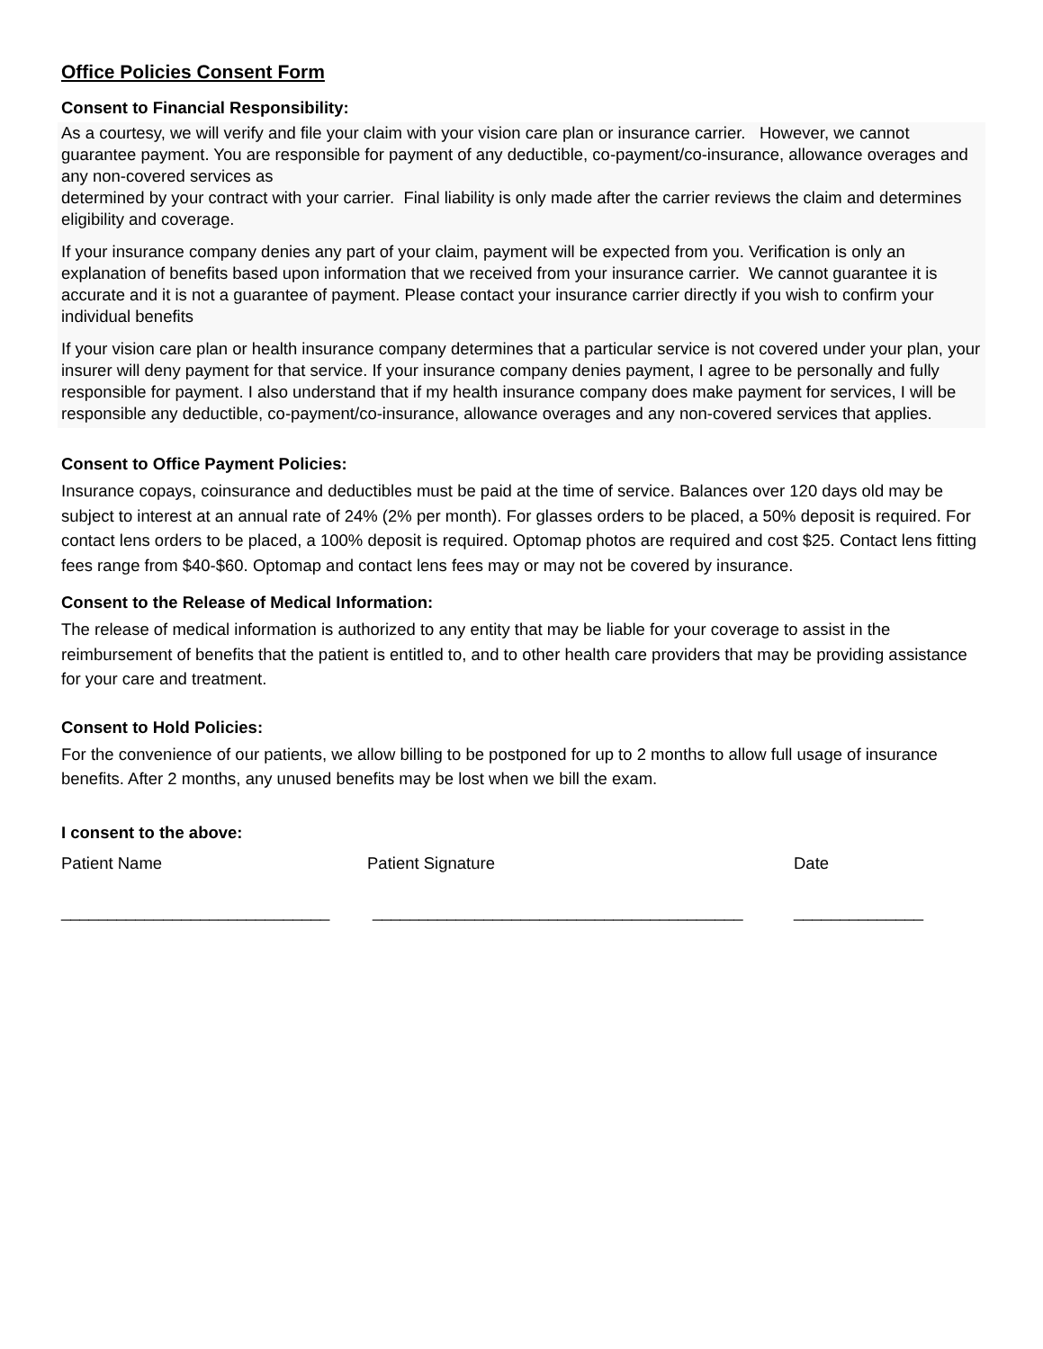Office Policies Consent Form
Consent to Financial Responsibility:
As a courtesy, we will verify and file your claim with your vision care plan or insurance carrier. However, we cannot guarantee payment. You are responsible for payment of any deductible, co-payment/co-insurance, allowance overages and any non-covered services as
determined by your contract with your carrier. Final liability is only made after the carrier reviews the claim and determines eligibility and coverage.
If your insurance company denies any part of your claim, payment will be expected from you. Verification is only an explanation of benefits based upon information that we received from your insurance carrier. We cannot guarantee it is accurate and it is not a guarantee of payment. Please contact your insurance carrier directly if you wish to confirm your individual benefits
If your vision care plan or health insurance company determines that a particular service is not covered under your plan, your insurer will deny payment for that service. If your insurance company denies payment, I agree to be personally and fully responsible for payment. I also understand that if my health insurance company does make payment for services, I will be responsible any deductible, co-payment/co-insurance, allowance overages and any non-covered services that applies.
Consent to Office Payment Policies:
Insurance copays, coinsurance and deductibles must be paid at the time of service. Balances over 120 days old may be subject to interest at an annual rate of 24% (2% per month). For glasses orders to be placed, a 50% deposit is required. For contact lens orders to be placed, a 100% deposit is required. Optomap photos are required and cost $25. Contact lens fitting fees range from $40-$60. Optomap and contact lens fees may or may not be covered by insurance.
Consent to the Release of Medical Information:
The release of medical information is authorized to any entity that may be liable for your coverage to assist in the reimbursement of benefits that the patient is entitled to, and to other health care providers that may be providing assistance for your care and treatment.
Consent to Hold Policies:
For the convenience of our patients, we allow billing to be postponed for up to 2 months to allow full usage of insurance benefits. After 2 months, any unused benefits may be lost when we bill the exam.
I consent to the above:
Patient Name Patient Signature Date
_____________________________ ________________________________________ ______________